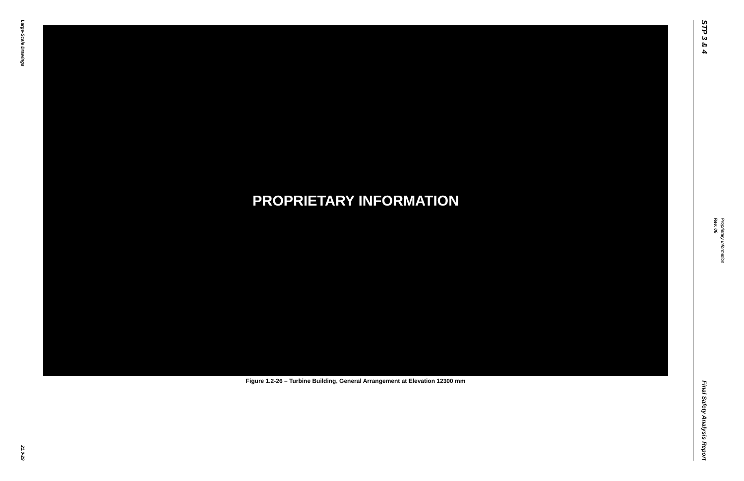Large-Scale Drawings
21.0-29
PROPRIETARY INFORMATION
Figure 1.2-26 – Turbine Building, General Arrangement at Elevation 12300 mm
STP 3 & 4
Final Safety Analysis Report
Rev. 06
Proprietary Information